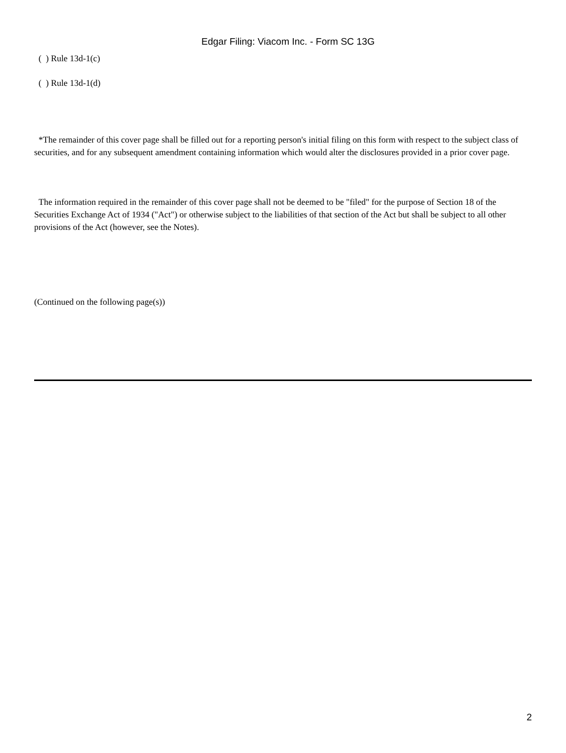Edgar Filing: Viacom Inc. - Form SC 13G
( ) Rule 13d-1(c)
( ) Rule 13d-1(d)
*The remainder of this cover page shall be filled out for a reporting person's initial filing on this form with respect to the subject class of securities, and for any subsequent amendment containing information which would alter the disclosures provided in a prior cover page.
The information required in the remainder of this cover page shall not be deemed to be "filed" for the purpose of Section 18 of the Securities Exchange Act of 1934 ("Act") or otherwise subject to the liabilities of that section of the Act but shall be subject to all other provisions of the Act (however, see the Notes).
(Continued on the following page(s))
2